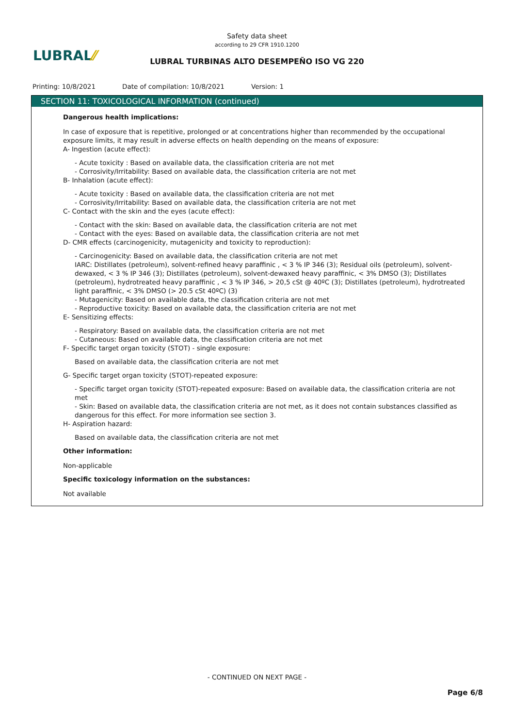LUBRAL⁄⁄
Safety data sheet
according to 29 CFR 1910.1200
LUBRAL TURBINAS ALTO DESEMPEÑO ISO VG 220
Printing: 10/8/2021 Date of compilation: 10/8/2021 Version: 1
SECTION 11: TOXICOLOGICAL INFORMATION (continued)
Dangerous health implications:
In case of exposure that is repetitive, prolonged or at concentrations higher than recommended by the occupational exposure limits, it may result in adverse effects on health depending on the means of exposure:
A- Ingestion (acute effect):
- Acute toxicity : Based on available data, the classification criteria are not met
- Corrosivity/Irritability: Based on available data, the classification criteria are not met
B- Inhalation (acute effect):
- Acute toxicity : Based on available data, the classification criteria are not met
- Corrosivity/Irritability: Based on available data, the classification criteria are not met
C- Contact with the skin and the eyes (acute effect):
- Contact with the skin: Based on available data, the classification criteria are not met
- Contact with the eyes: Based on available data, the classification criteria are not met
D- CMR effects (carcinogenicity, mutagenicity and toxicity to reproduction):
- Carcinogenicity: Based on available data, the classification criteria are not met
IARC: Distillates (petroleum), solvent-refined heavy paraffinic , < 3 % IP 346 (3); Residual oils (petroleum), solvent-dewaxed, < 3 % IP 346 (3); Distillates (petroleum), solvent-dewaxed heavy paraffinic, < 3% DMSO (3); Distillates (petroleum), hydrotreated heavy paraffinic , < 3 % IP 346, > 20,5 cSt @ 40ºC (3); Distillates (petroleum), hydrotreated light paraffinic, < 3% DMSO (> 20.5 cSt 40ºC) (3)
- Mutagenicity: Based on available data, the classification criteria are not met
- Reproductive toxicity: Based on available data, the classification criteria are not met
E- Sensitizing effects:
- Respiratory: Based on available data, the classification criteria are not met
- Cutaneous: Based on available data, the classification criteria are not met
F- Specific target organ toxicity (STOT) - single exposure:
Based on available data, the classification criteria are not met
G- Specific target organ toxicity (STOT)-repeated exposure:
- Specific target organ toxicity (STOT)-repeated exposure: Based on available data, the classification criteria are not met
- Skin: Based on available data, the classification criteria are not met, as it does not contain substances classified as dangerous for this effect. For more information see section 3.
H- Aspiration hazard:
Based on available data, the classification criteria are not met
Other information:
Non-applicable
Specific toxicology information on the substances:
Not available
- CONTINUED ON NEXT PAGE -
Page 6/8